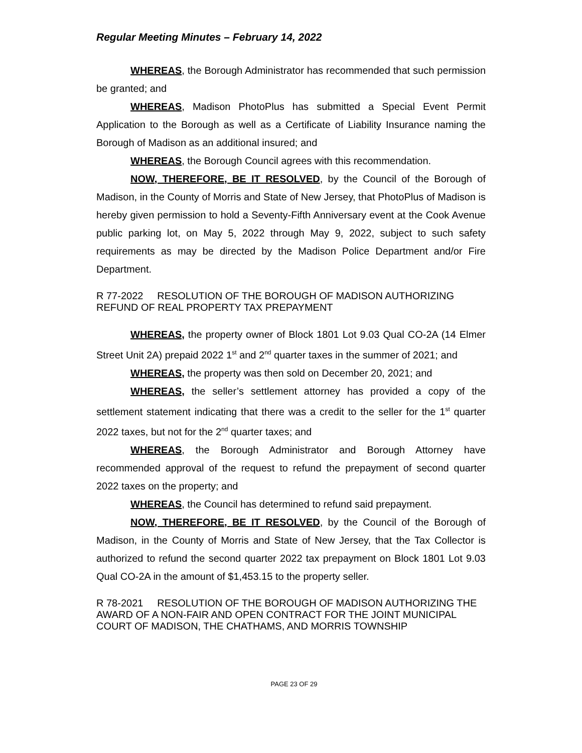Regular Meeting Minutes – February 14, 2022
WHEREAS, the Borough Administrator has recommended that such permission be granted; and
WHEREAS, Madison PhotoPlus has submitted a Special Event Permit Application to the Borough as well as a Certificate of Liability Insurance naming the Borough of Madison as an additional insured; and
WHEREAS, the Borough Council agrees with this recommendation.
NOW, THEREFORE, BE IT RESOLVED, by the Council of the Borough of Madison, in the County of Morris and State of New Jersey, that PhotoPlus of Madison is hereby given permission to hold a Seventy-Fifth Anniversary event at the Cook Avenue public parking lot, on May 5, 2022 through May 9, 2022, subject to such safety requirements as may be directed by the Madison Police Department and/or Fire Department.
R 77-2022 RESOLUTION OF THE BOROUGH OF MADISON AUTHORIZING REFUND OF REAL PROPERTY TAX PREPAYMENT
WHEREAS, the property owner of Block 1801 Lot 9.03 Qual CO-2A (14 Elmer Street Unit 2A) prepaid 2022 1<sup>st</sup> and 2<sup>nd</sup> quarter taxes in the summer of 2021; and
WHEREAS, the property was then sold on December 20, 2021; and
WHEREAS, the seller’s settlement attorney has provided a copy of the settlement statement indicating that there was a credit to the seller for the 1<sup>st</sup> quarter 2022 taxes, but not for the 2<sup>nd</sup> quarter taxes; and
WHEREAS, the Borough Administrator and Borough Attorney have recommended approval of the request to refund the prepayment of second quarter 2022 taxes on the property; and
WHEREAS, the Council has determined to refund said prepayment.
NOW, THEREFORE, BE IT RESOLVED, by the Council of the Borough of Madison, in the County of Morris and State of New Jersey, that the Tax Collector is authorized to refund the second quarter 2022 tax prepayment on Block 1801 Lot 9.03 Qual CO-2A in the amount of $1,453.15 to the property seller.
R 78-2021 RESOLUTION OF THE BOROUGH OF MADISON AUTHORIZING THE AWARD OF A NON-FAIR AND OPEN CONTRACT FOR THE JOINT MUNICIPAL COURT OF MADISON, THE CHATHAMS, AND MORRIS TOWNSHIP
PAGE 23 OF 29